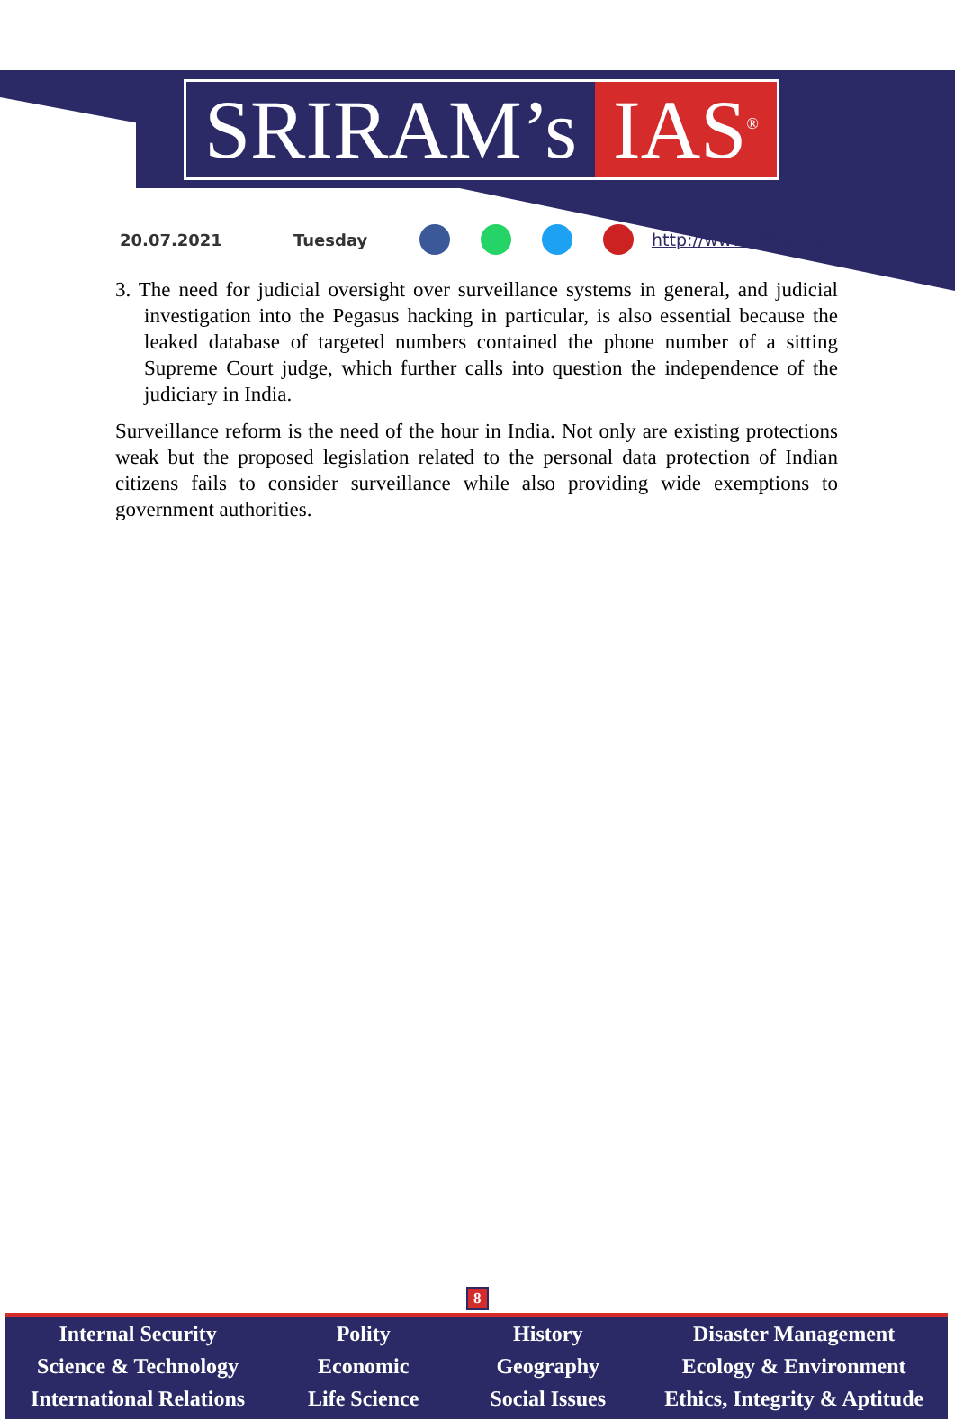SRIRAM’s IAS<sup>®</sup>
20.07.2021 Tuesday http://www.sriramsias.com
3. The need for judicial oversight over surveillance systems in general, and judicial investigation into the Pegasus hacking in particular, is also essential because the leaked database of targeted numbers contained the phone number of a sitting Supreme Court judge, which further calls into question the independence of the judiciary in India.
Surveillance reform is the need of the hour in India. Not only are existing protections weak but the proposed legislation related to the personal data protection of Indian citizens fails to consider surveillance while also providing wide exemptions to government authorities.
8
Internal Security
Science & Technology
International Relations
Polity
Economic
Life Science
History
Geography
Social Issues
Disaster Management
Ecology & Environment
Ethics, Integrity & Aptitude